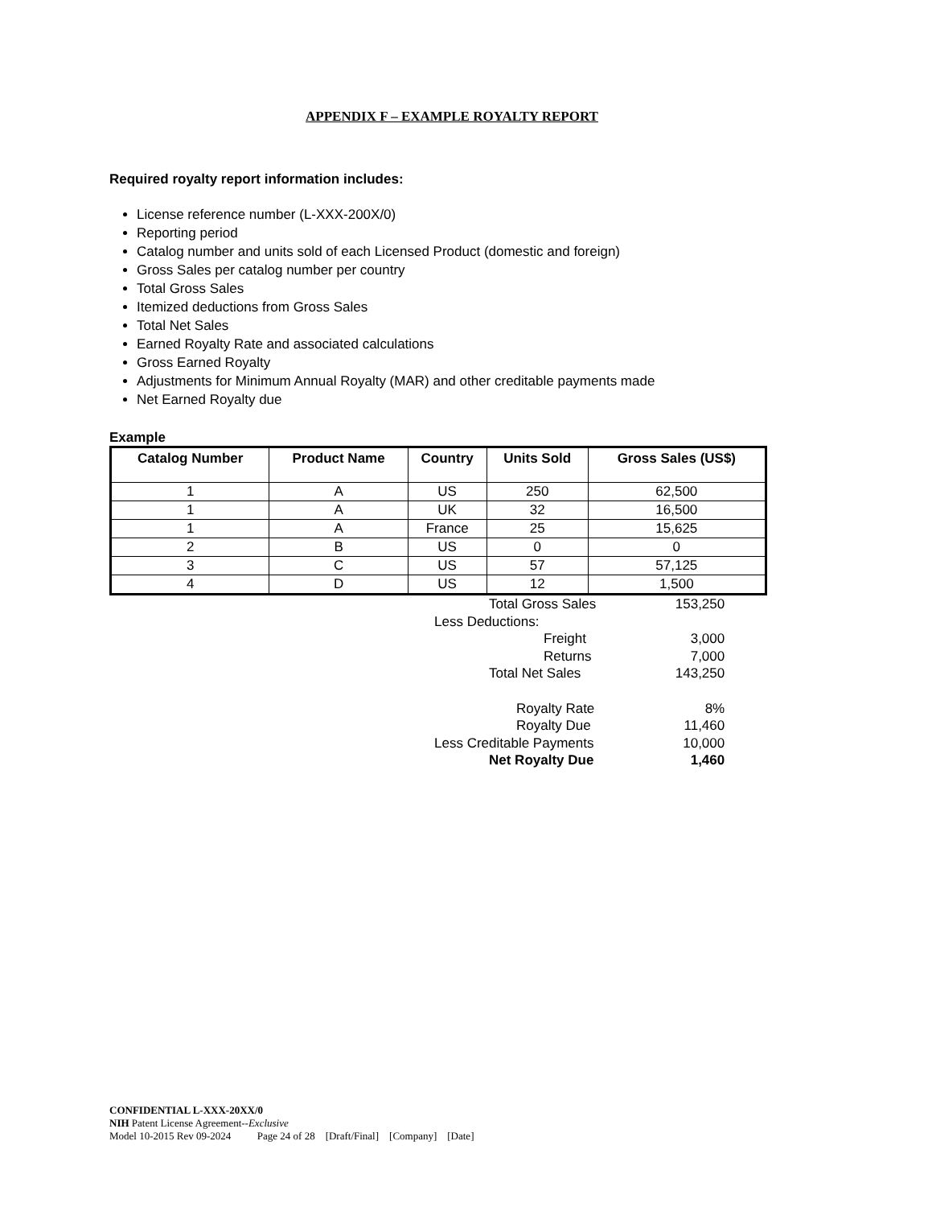APPENDIX F – EXAMPLE ROYALTY REPORT
Required royalty report information includes:
License reference number (L-XXX-200X/0)
Reporting period
Catalog number and units sold of each Licensed Product (domestic and foreign)
Gross Sales per catalog number per country
Total Gross Sales
Itemized deductions from Gross Sales
Total Net Sales
Earned Royalty Rate and associated calculations
Gross Earned Royalty
Adjustments for Minimum Annual Royalty (MAR) and other creditable payments made
Net Earned Royalty due
Example
| Catalog Number | Product Name | Country | Units Sold | Gross Sales (US$) |
| --- | --- | --- | --- | --- |
| 1 | A | US | 250 | 62,500 |
| 1 | A | UK | 32 | 16,500 |
| 1 | A | France | 25 | 15,625 |
| 2 | B | US | 0 | 0 |
| 3 | C | US | 57 | 57,125 |
| 4 | D | US | 12 | 1,500 |
| Total Gross Sales | 153,250 |
| Less Deductions: | |
| Freight | 3,000 |
| Returns | 7,000 |
| Total Net Sales | 143,250 |
| Royalty Rate | 8% |
| Royalty Due | 11,460 |
| Less Creditable Payments | 10,000 |
| Net Royalty Due | 1,460 |
CONFIDENTIAL L-XXX-20XX/0
NIH Patent License Agreement--Exclusive
Model 10-2015 Rev 09-2024 Page 24 of 28 [Draft/Final] [Company] [Date]